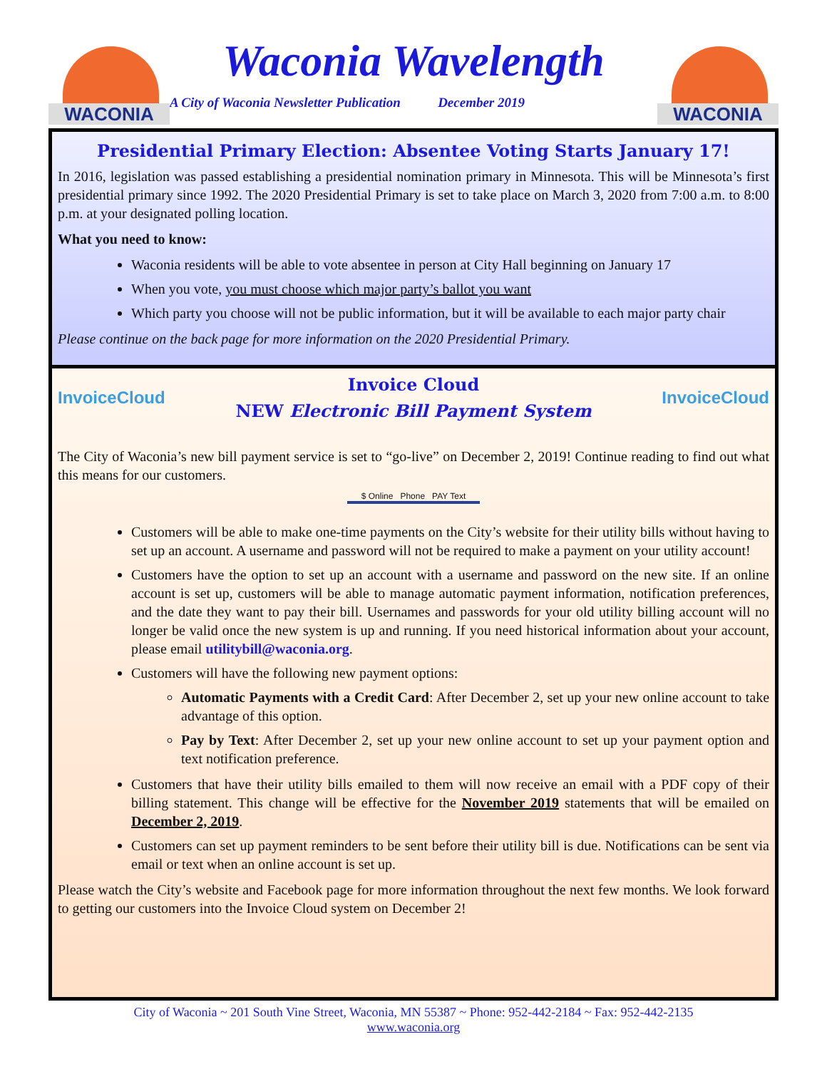WACONIA
Waconia Wavelength
A City of Waconia Newsletter Publication December 2019
WACONIA
Presidential Primary Election: Absentee Voting Starts January 17!
In 2016, legislation was passed establishing a presidential nomination primary in Minnesota. This will be Minnesota’s first presidential primary since 1992. The 2020 Presidential Primary is set to take place on March 3, 2020 from 7:00 a.m. to 8:00 p.m. at your designated polling location.
What you need to know:
Waconia residents will be able to vote absentee in person at City Hall beginning on January 17
When you vote, you must choose which major party’s ballot you want
Which party you choose will not be public information, but it will be available to each major party chair
Please continue on the back page for more information on the 2020 Presidential Primary.
InvoiceCloud
Invoice Cloud
NEW Electronic Bill Payment System
InvoiceCloud
The City of Waconia’s new bill payment service is set to “go-live” on December 2, 2019! Continue reading to find out what this means for our customers.
$ Online Phone PAY Text
Customers will be able to make one-time payments on the City’s website for their utility bills without having to set up an account. A username and password will not be required to make a payment on your utility account!
Customers have the option to set up an account with a username and password on the new site. If an online account is set up, customers will be able to manage automatic payment information, notification preferences, and the date they want to pay their bill. Usernames and passwords for your old utility billing account will no longer be valid once the new system is up and running. If you need historical information about your account, please email utilitybill@waconia.org.
Customers will have the following new payment options:
Automatic Payments with a Credit Card: After December 2, set up your new online account to take advantage of this option.
Pay by Text: After December 2, set up your new online account to set up your payment option and text notification preference.
Customers that have their utility bills emailed to them will now receive an email with a PDF copy of their billing statement. This change will be effective for the November 2019 statements that will be emailed on December 2, 2019.
Customers can set up payment reminders to be sent before their utility bill is due. Notifications can be sent via email or text when an online account is set up.
Please watch the City’s website and Facebook page for more information throughout the next few months. We look forward to getting our customers into the Invoice Cloud system on December 2!
City of Waconia ~ 201 South Vine Street, Waconia, MN 55387 ~ Phone: 952-442-2184 ~ Fax: 952-442-2135
www.waconia.org